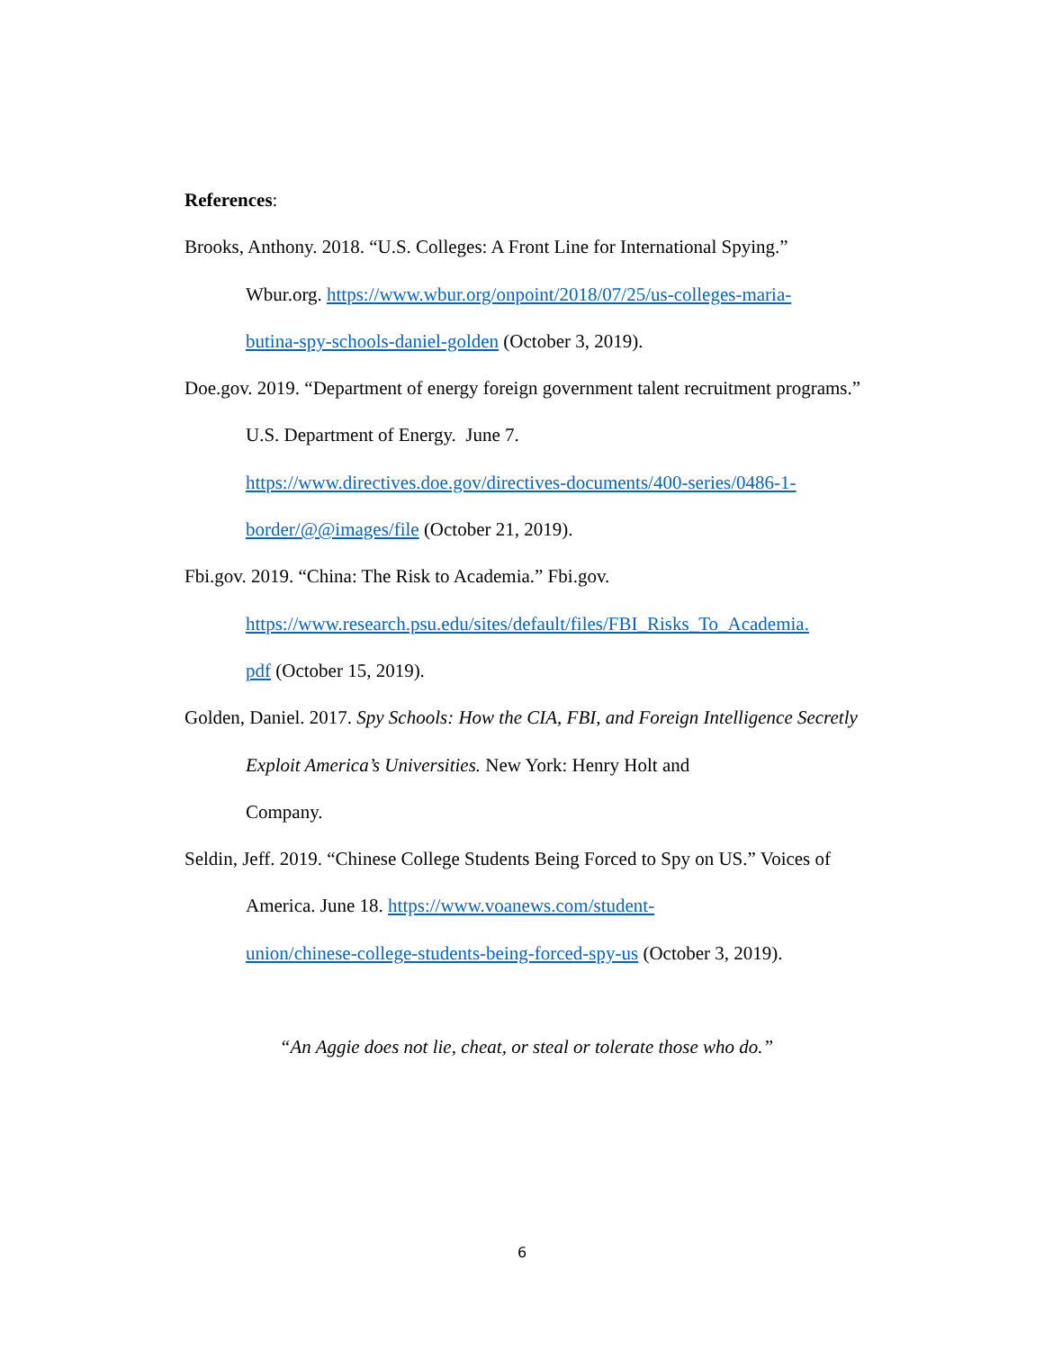References:
Brooks, Anthony. 2018. “U.S. Colleges: A Front Line for International Spying.” Wbur.org. https://www.wbur.org/onpoint/2018/07/25/us-colleges-maria-
butina-spy-schools-daniel-golden (October 3, 2019).
Doe.gov. 2019. “Department of energy foreign government talent recruitment programs.” U.S. Department of Energy. June 7.
https://www.directives.doe.gov/directives-documents/400-series/0486-1-
border/@@images/file (October 21, 2019).
Fbi.gov. 2019. “China: The Risk to Academia.” Fbi.gov.
https://www.research.psu.edu/sites/default/files/FBI_Risks_To_Academia.
pdf (October 15, 2019).
Golden, Daniel. 2017. Spy Schools: How the CIA, FBI, and Foreign Intelligence Secretly Exploit America’s Universities. New York: Henry Holt and
Company.
Seldin, Jeff. 2019. “Chinese College Students Being Forced to Spy on US.” Voices of America. June 18. https://www.voanews.com/student-
union/chinese-college-students-being-forced-spy-us (October 3, 2019).
“An Aggie does not lie, cheat, or steal or tolerate those who do.”
6